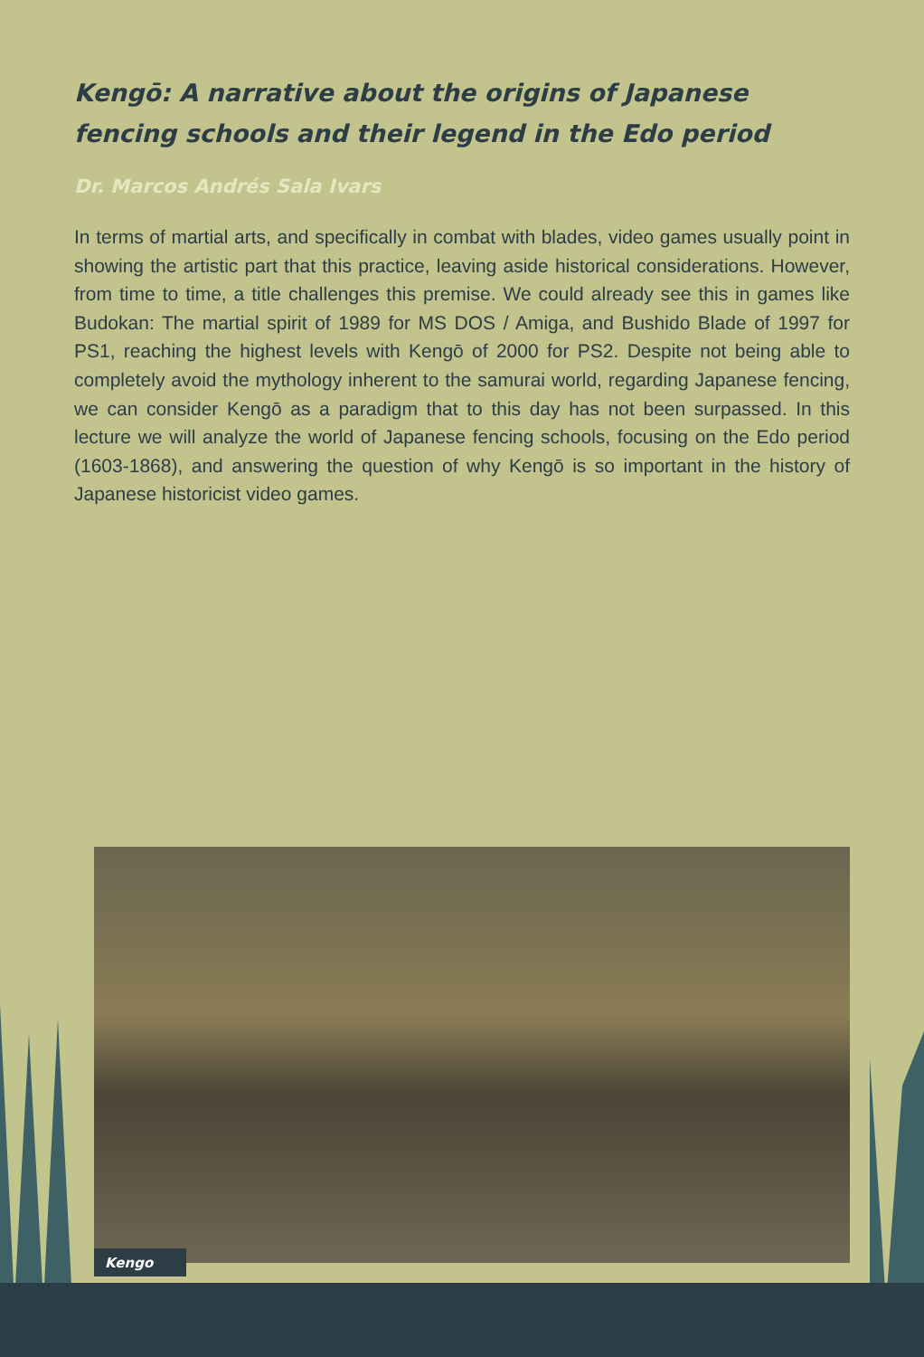Kengō: A narrative about the origins of Japanese fencing schools and their legend in the Edo period
Dr. Marcos Andrés Sala Ivars
In terms of martial arts, and specifically in combat with blades, video games usually point in showing the artistic part that this practice, leaving aside historical considerations. However, from time to time, a title challenges this premise. We could already see this in games like Budokan: The martial spirit of 1989 for MS DOS / Amiga, and Bushido Blade of 1997 for PS1, reaching the highest levels with Kengō of 2000 for PS2. Despite not being able to completely avoid the mythology inherent to the samurai world, regarding Japanese fencing, we can consider Kengō as a paradigm that to this day has not been surpassed. In this lecture we will analyze the world of Japanese fencing schools, focusing on the Edo period (1603-1868), and answering the question of why Kengō is so important in the history of Japanese historicist video games.
Kengo